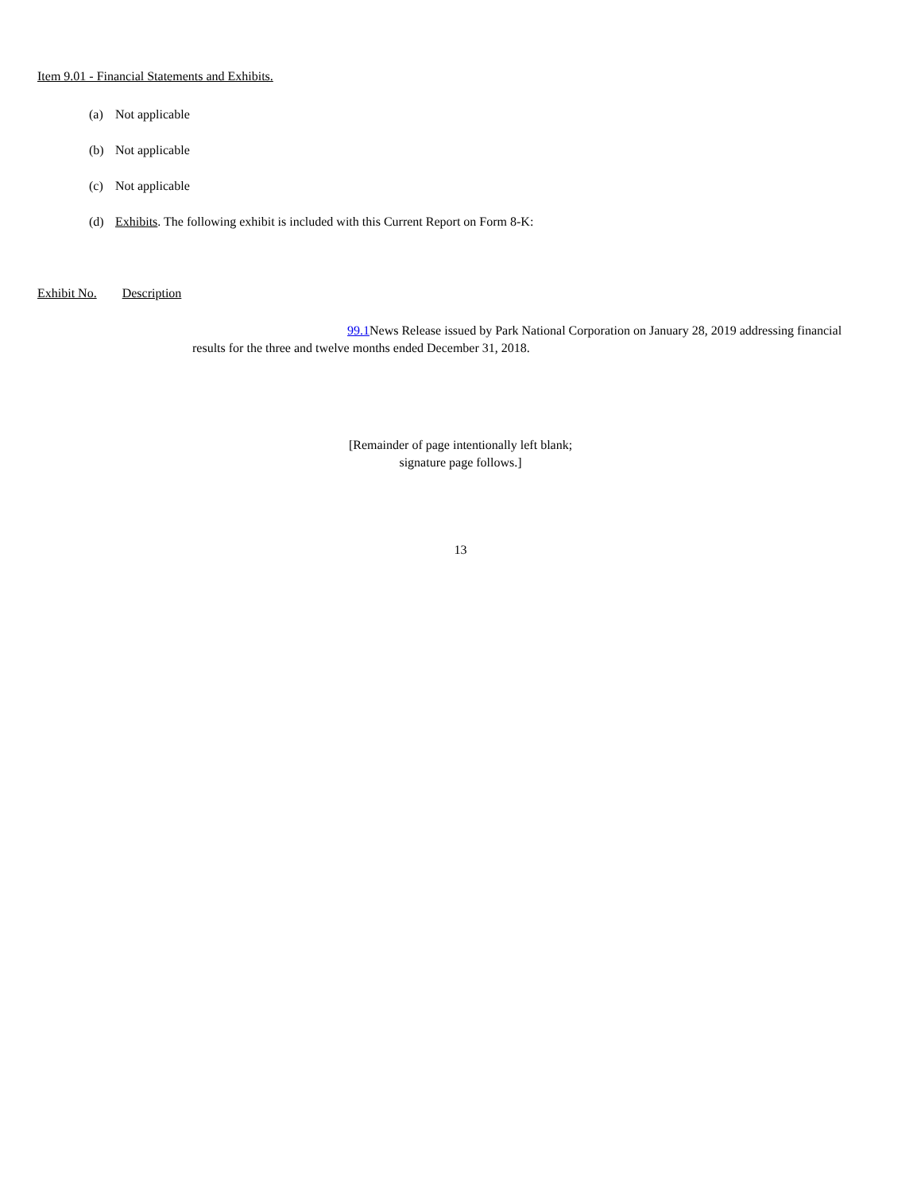Item 9.01 - Financial Statements and Exhibits.
(a) Not applicable
(b) Not applicable
(c) Not applicable
(d) Exhibits. The following exhibit is included with this Current Report on Form 8-K:
Exhibit No. Description
99.1 News Release issued by Park National Corporation on January 28, 2019 addressing financial results for the three and twelve months ended December 31, 2018.
[Remainder of page intentionally left blank;
signature page follows.]
13